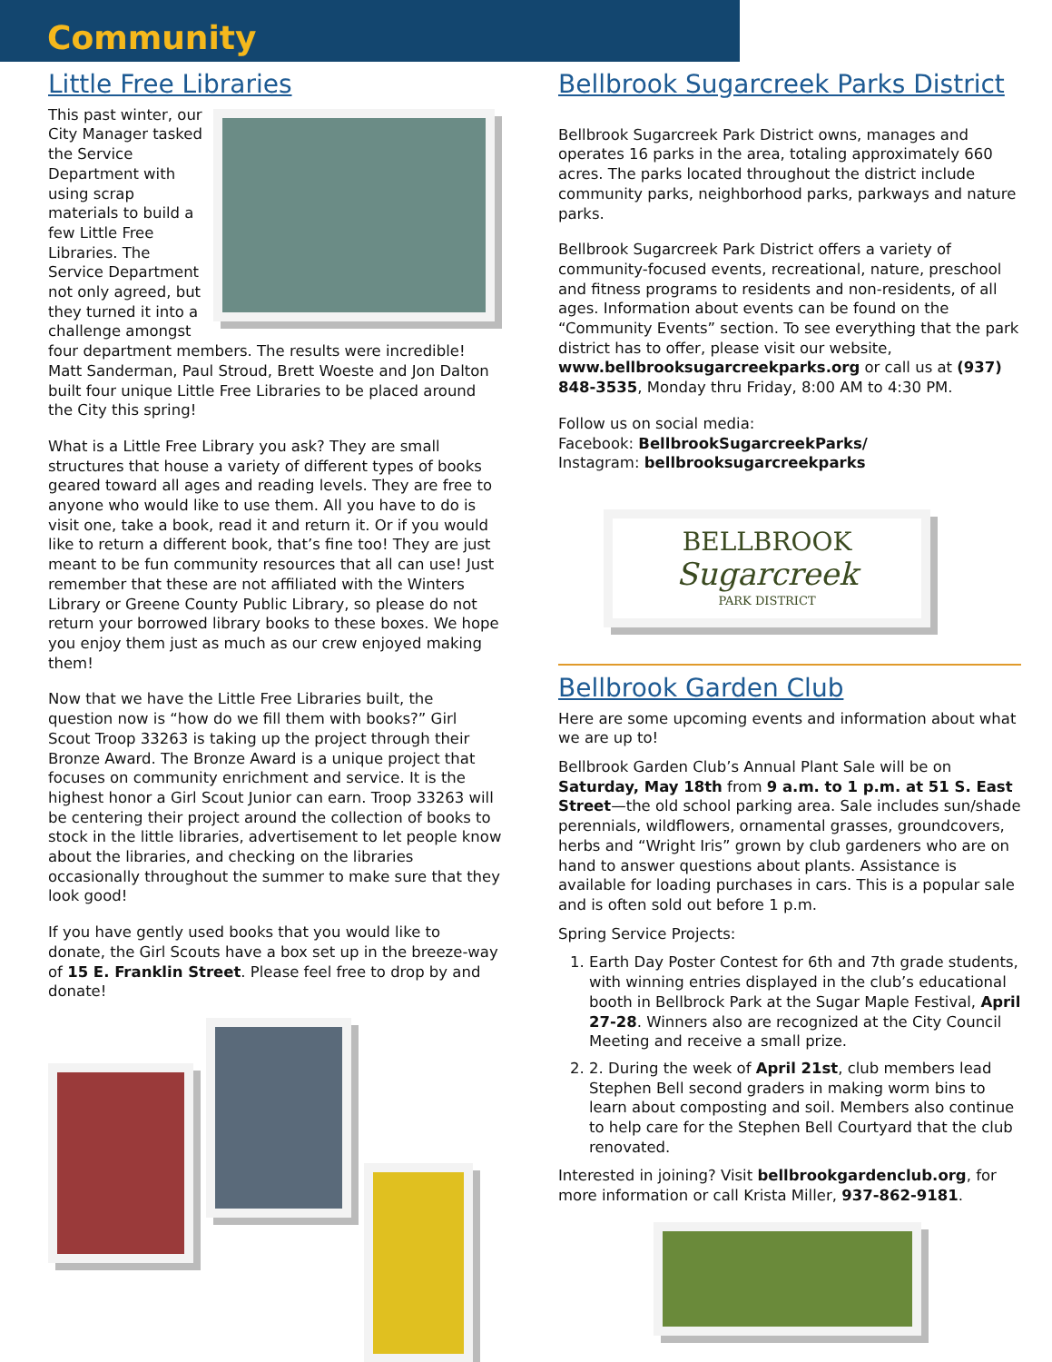Community
Little Free Libraries
This past winter, our City Manager tasked the Service Department with using scrap materials to build a few Little Free Libraries. The Service Department not only agreed, but they turned it into a challenge amongst four department members. The results were incredible! Matt Sanderman, Paul Stroud, Brett Woeste and Jon Dalton built four unique Little Free Libraries to be placed around the City this spring!
What is a Little Free Library you ask? They are small structures that house a variety of different types of books geared toward all ages and reading levels. They are free to anyone who would like to use them. All you have to do is visit one, take a book, read it and return it. Or if you would like to return a different book, that’s fine too! They are just meant to be fun community resources that all can use! Just remember that these are not affiliated with the Winters Library or Greene County Public Library, so please do not return your borrowed library books to these boxes. We hope you enjoy them just as much as our crew enjoyed making them!
Now that we have the Little Free Libraries built, the question now is “how do we fill them with books?” Girl Scout Troop 33263 is taking up the project through their Bronze Award. The Bronze Award is a unique project that focuses on community enrichment and service. It is the highest honor a Girl Scout Junior can earn. Troop 33263 will be centering their project around the collection of books to stock in the little libraries, advertisement to let people know about the libraries, and checking on the libraries occasionally throughout the summer to make sure that they look good!
If you have gently used books that you would like to donate, the Girl Scouts have a box set up in the breeze-way of 15 E. Franklin Street. Please feel free to drop by and donate!
Bellbrook Sugarcreek Parks District
Bellbrook Sugarcreek Park District owns, manages and operates 16 parks in the area, totaling approximately 660 acres. The parks located throughout the district include community parks, neighborhood parks, parkways and nature parks.
Bellbrook Sugarcreek Park District offers a variety of community-focused events, recreational, nature, preschool and fitness programs to residents and non-residents, of all ages. Information about events can be found on the “Community Events” section. To see everything that the park district has to offer, please visit our website, www.bellbrooksugarcreekparks.org or call us at (937) 848-3535, Monday thru Friday, 8:00 AM to 4:30 PM.
Follow us on social media:
Facebook: BellbrookSugarcreekParks/
Instagram: bellbrooksugarcreekparks
BELLBROOK
Sugarcreek
PARK DISTRICT
Bellbrook Garden Club
Here are some upcoming events and information about what we are up to!
Bellbrook Garden Club’s Annual Plant Sale will be on Saturday, May 18th from 9 a.m. to 1 p.m. at 51 S. East Street—the old school parking area. Sale includes sun/shade perennials, wildflowers, ornamental grasses, groundcovers, herbs and “Wright Iris” grown by club gardeners who are on hand to answer questions about plants. Assistance is available for loading purchases in cars. This is a popular sale and is often sold out before 1 p.m.
Spring Service Projects:
1. Earth Day Poster Contest for 6th and 7th grade students, with winning entries displayed in the club’s educational booth in Bellbrock Park at the Sugar Maple Festival, April 27-28. Winners also are recognized at the City Council Meeting and receive a small prize.
2. 2. During the week of April 21st, club members lead Stephen Bell second graders in making worm bins to learn about composting and soil. Members also continue to help care for the Stephen Bell Courtyard that the club renovated.
Interested in joining? Visit bellbrookgardenclub.org, for more information or call Krista Miller, 937-862-9181.